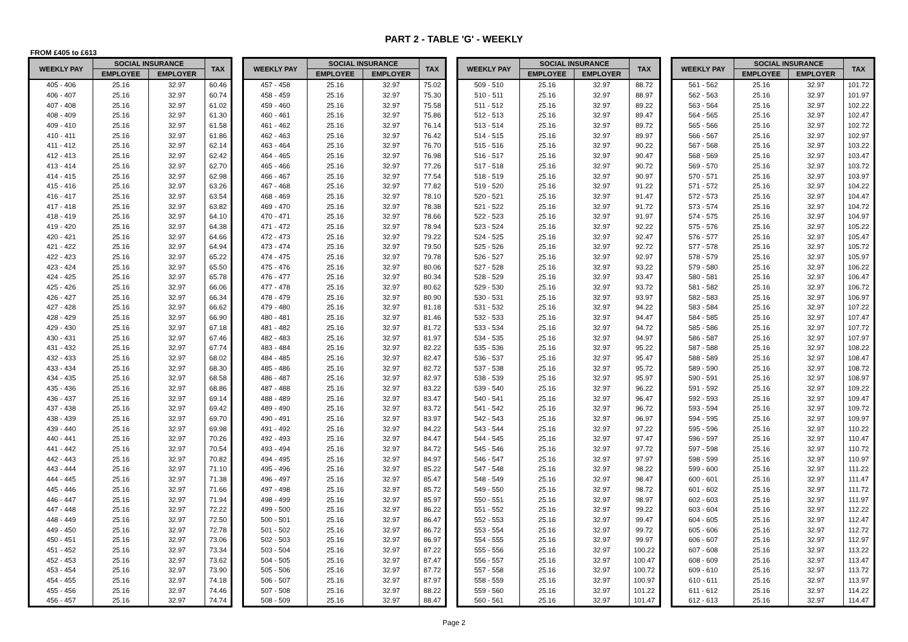PART 2 - TABLE 'G' - WEEKLY
FROM £405 to £613
| WEEKLY PAY | SOCIAL INSURANCE | | TAX |
| --- | --- | --- | --- |
| | EMPLOYEE | EMPLOYER | |
| 405 - 406 | 25.16 | 32.97 | 60.46 |
| 406 - 407 | 25.16 | 32.97 | 60.74 |
| 407 - 408 | 25.16 | 32.97 | 61.02 |
| 408 - 409 | 25.16 | 32.97 | 61.30 |
| 409 - 410 | 25.16 | 32.97 | 61.58 |
| 410 - 411 | 25.16 | 32.97 | 61.86 |
| 411 - 412 | 25.16 | 32.97 | 62.14 |
| 412 - 413 | 25.16 | 32.97 | 62.42 |
| 413 - 414 | 25.16 | 32.97 | 62.70 |
| 414 - 415 | 25.16 | 32.97 | 62.98 |
| 415 - 416 | 25.16 | 32.97 | 63.26 |
| 416 - 417 | 25.16 | 32.97 | 63.54 |
| 417 - 418 | 25.16 | 32.97 | 63.82 |
| 418 - 419 | 25.16 | 32.97 | 64.10 |
| 419 - 420 | 25.16 | 32.97 | 64.38 |
| 420 - 421 | 25.16 | 32.97 | 64.66 |
| 421 - 422 | 25.16 | 32.97 | 64.94 |
| 422 - 423 | 25.16 | 32.97 | 65.22 |
| 423 - 424 | 25.16 | 32.97 | 65.50 |
| 424 - 425 | 25.16 | 32.97 | 65.78 |
| 425 - 426 | 25.16 | 32.97 | 66.06 |
| 426 - 427 | 25.16 | 32.97 | 66.34 |
| 427 - 428 | 25.16 | 32.97 | 66.62 |
| 428 - 429 | 25.16 | 32.97 | 66.90 |
| 429 - 430 | 25.16 | 32.97 | 67.18 |
| 430 - 431 | 25.16 | 32.97 | 67.46 |
| 431 - 432 | 25.16 | 32.97 | 67.74 |
| 432 - 433 | 25.16 | 32.97 | 68.02 |
| 433 - 434 | 25.16 | 32.97 | 68.30 |
| 434 - 435 | 25.16 | 32.97 | 68.58 |
| 435 - 436 | 25.16 | 32.97 | 68.86 |
| 436 - 437 | 25.16 | 32.97 | 69.14 |
| 437 - 438 | 25.16 | 32.97 | 69.42 |
| 438 - 439 | 25.16 | 32.97 | 69.70 |
| 439 - 440 | 25.16 | 32.97 | 69.98 |
| 440 - 441 | 25.16 | 32.97 | 70.26 |
| 441 - 442 | 25.16 | 32.97 | 70.54 |
| 442 - 443 | 25.16 | 32.97 | 70.82 |
| 443 - 444 | 25.16 | 32.97 | 71.10 |
| 444 - 445 | 25.16 | 32.97 | 71.38 |
| 445 - 446 | 25.16 | 32.97 | 71.66 |
| 446 - 447 | 25.16 | 32.97 | 71.94 |
| 447 - 448 | 25.16 | 32.97 | 72.22 |
| 448 - 449 | 25.16 | 32.97 | 72.50 |
| 449 - 450 | 25.16 | 32.97 | 72.78 |
| 450 - 451 | 25.16 | 32.97 | 73.06 |
| 451 - 452 | 25.16 | 32.97 | 73.34 |
| 452 - 453 | 25.16 | 32.97 | 73.62 |
| 453 - 454 | 25.16 | 32.97 | 73.90 |
| 454 - 455 | 25.16 | 32.97 | 74.18 |
| 455 - 456 | 25.16 | 32.97 | 74.46 |
| 456 - 457 | 25.16 | 32.97 | 74.74 |
| WEEKLY PAY | SOCIAL INSURANCE | | TAX |
| --- | --- | --- | --- |
| | EMPLOYEE | EMPLOYER | |
| 457 - 458 | 25.16 | 32.97 | 75.02 |
| 458 - 459 | 25.16 | 32.97 | 75.30 |
| 459 - 460 | 25.16 | 32.97 | 75.58 |
| 460 - 461 | 25.16 | 32.97 | 75.86 |
| 461 - 462 | 25.16 | 32.97 | 76.14 |
| 462 - 463 | 25.16 | 32.97 | 76.42 |
| 463 - 464 | 25.16 | 32.97 | 76.70 |
| 464 - 465 | 25.16 | 32.97 | 76.98 |
| 465 - 466 | 25.16 | 32.97 | 77.26 |
| 466 - 467 | 25.16 | 32.97 | 77.54 |
| 467 - 468 | 25.16 | 32.97 | 77.82 |
| 468 - 469 | 25.16 | 32.97 | 78.10 |
| 469 - 470 | 25.16 | 32.97 | 78.38 |
| 470 - 471 | 25.16 | 32.97 | 78.66 |
| 471 - 472 | 25.16 | 32.97 | 78.94 |
| 472 - 473 | 25.16 | 32.97 | 79.22 |
| 473 - 474 | 25.16 | 32.97 | 79.50 |
| 474 - 475 | 25.16 | 32.97 | 79.78 |
| 475 - 476 | 25.16 | 32.97 | 80.06 |
| 476 - 477 | 25.16 | 32.97 | 80.34 |
| 477 - 478 | 25.16 | 32.97 | 80.62 |
| 478 - 479 | 25.16 | 32.97 | 80.90 |
| 479 - 480 | 25.16 | 32.97 | 81.18 |
| 480 - 481 | 25.16 | 32.97 | 81.46 |
| 481 - 482 | 25.16 | 32.97 | 81.72 |
| 482 - 483 | 25.16 | 32.97 | 81.97 |
| 483 - 484 | 25.16 | 32.97 | 82.22 |
| 484 - 485 | 25.16 | 32.97 | 82.47 |
| 485 - 486 | 25.16 | 32.97 | 82.72 |
| 486 - 487 | 25.16 | 32.97 | 82.97 |
| 487 - 488 | 25.16 | 32.97 | 83.22 |
| 488 - 489 | 25.16 | 32.97 | 83.47 |
| 489 - 490 | 25.16 | 32.97 | 83.72 |
| 490 - 491 | 25.16 | 32.97 | 83.97 |
| 491 - 492 | 25.16 | 32.97 | 84.22 |
| 492 - 493 | 25.16 | 32.97 | 84.47 |
| 493 - 494 | 25.16 | 32.97 | 84.72 |
| 494 - 495 | 25.16 | 32.97 | 84.97 |
| 495 - 496 | 25.16 | 32.97 | 85.22 |
| 496 - 497 | 25.16 | 32.97 | 85.47 |
| 497 - 498 | 25.16 | 32.97 | 85.72 |
| 498 - 499 | 25.16 | 32.97 | 85.97 |
| 499 - 500 | 25.16 | 32.97 | 86.22 |
| 500 - 501 | 25.16 | 32.97 | 86.47 |
| 501 - 502 | 25.16 | 32.97 | 86.72 |
| 502 - 503 | 25.16 | 32.97 | 86.97 |
| 503 - 504 | 25.16 | 32.97 | 87.22 |
| 504 - 505 | 25.16 | 32.97 | 87.47 |
| 505 - 506 | 25.16 | 32.97 | 87.72 |
| 506 - 507 | 25.16 | 32.97 | 87.97 |
| 507 - 508 | 25.16 | 32.97 | 88.22 |
| 508 - 509 | 25.16 | 32.97 | 88.47 |
| WEEKLY PAY | SOCIAL INSURANCE | | TAX |
| --- | --- | --- | --- |
| | EMPLOYEE | EMPLOYER | |
| 509 - 510 | 25.16 | 32.97 | 88.72 |
| 510 - 511 | 25.16 | 32.97 | 88.97 |
| 511 - 512 | 25.16 | 32.97 | 89.22 |
| 512 - 513 | 25.16 | 32.97 | 89.47 |
| 513 - 514 | 25.16 | 32.97 | 89.72 |
| 514 - 515 | 25.16 | 32.97 | 89.97 |
| 515 - 516 | 25.16 | 32.97 | 90.22 |
| 516 - 517 | 25.16 | 32.97 | 90.47 |
| 517 - 518 | 25.16 | 32.97 | 90.72 |
| 518 - 519 | 25.16 | 32.97 | 90.97 |
| 519 - 520 | 25.16 | 32.97 | 91.22 |
| 520 - 521 | 25.16 | 32.97 | 91.47 |
| 521 - 522 | 25.16 | 32.97 | 91.72 |
| 522 - 523 | 25.16 | 32.97 | 91.97 |
| 523 - 524 | 25.16 | 32.97 | 92.22 |
| 524 - 525 | 25.16 | 32.97 | 92.47 |
| 525 - 526 | 25.16 | 32.97 | 92.72 |
| 526 - 527 | 25.16 | 32.97 | 92.97 |
| 527 - 528 | 25.16 | 32.97 | 93.22 |
| 528 - 529 | 25.16 | 32.97 | 93.47 |
| 529 - 530 | 25.16 | 32.97 | 93.72 |
| 530 - 531 | 25.16 | 32.97 | 93.97 |
| 531 - 532 | 25.16 | 32.97 | 94.22 |
| 532 - 533 | 25.16 | 32.97 | 94.47 |
| 533 - 534 | 25.16 | 32.97 | 94.72 |
| 534 - 535 | 25.16 | 32.97 | 94.97 |
| 535 - 536 | 25.16 | 32.97 | 95.22 |
| 536 - 537 | 25.16 | 32.97 | 95.47 |
| 537 - 538 | 25.16 | 32.97 | 95.72 |
| 538 - 539 | 25.16 | 32.97 | 95.97 |
| 539 - 540 | 25.16 | 32.97 | 96.22 |
| 540 - 541 | 25.16 | 32.97 | 96.47 |
| 541 - 542 | 25.16 | 32.97 | 96.72 |
| 542 - 543 | 25.16 | 32.97 | 96.97 |
| 543 - 544 | 25.16 | 32.97 | 97.22 |
| 544 - 545 | 25.16 | 32.97 | 97.47 |
| 545 - 546 | 25.16 | 32.97 | 97.72 |
| 546 - 547 | 25.16 | 32.97 | 97.97 |
| 547 - 548 | 25.16 | 32.97 | 98.22 |
| 548 - 549 | 25.16 | 32.97 | 98.47 |
| 549 - 550 | 25.16 | 32.97 | 98.72 |
| 550 - 551 | 25.16 | 32.97 | 98.97 |
| 551 - 552 | 25.16 | 32.97 | 99.22 |
| 552 - 553 | 25.16 | 32.97 | 99.47 |
| 553 - 554 | 25.16 | 32.97 | 99.72 |
| 554 - 555 | 25.16 | 32.97 | 99.97 |
| 555 - 556 | 25.16 | 32.97 | 100.22 |
| 556 - 557 | 25.16 | 32.97 | 100.47 |
| 557 - 558 | 25.16 | 32.97 | 100.72 |
| 558 - 559 | 25.16 | 32.97 | 100.97 |
| 559 - 560 | 25.16 | 32.97 | 101.22 |
| 560 - 561 | 25.16 | 32.97 | 101.47 |
| WEEKLY PAY | SOCIAL INSURANCE | | TAX |
| --- | --- | --- | --- |
| | EMPLOYEE | EMPLOYER | |
| 561 - 562 | 25.16 | 32.97 | 101.72 |
| 562 - 563 | 25.16 | 32.97 | 101.97 |
| 563 - 564 | 25.16 | 32.97 | 102.22 |
| 564 - 565 | 25.16 | 32.97 | 102.47 |
| 565 - 566 | 25.16 | 32.97 | 102.72 |
| 566 - 567 | 25.16 | 32.97 | 102.97 |
| 567 - 568 | 25.16 | 32.97 | 103.22 |
| 568 - 569 | 25.16 | 32.97 | 103.47 |
| 569 - 570 | 25.16 | 32.97 | 103.72 |
| 570 - 571 | 25.16 | 32.97 | 103.97 |
| 571 - 572 | 25.16 | 32.97 | 104.22 |
| 572 - 573 | 25.16 | 32.97 | 104.47 |
| 573 - 574 | 25.16 | 32.97 | 104.72 |
| 574 - 575 | 25.16 | 32.97 | 104.97 |
| 575 - 576 | 25.16 | 32.97 | 105.22 |
| 576 - 577 | 25.16 | 32.97 | 105.47 |
| 577 - 578 | 25.16 | 32.97 | 105.72 |
| 578 - 579 | 25.16 | 32.97 | 105.97 |
| 579 - 580 | 25.16 | 32.97 | 106.22 |
| 580 - 581 | 25.16 | 32.97 | 106.47 |
| 581 - 582 | 25.16 | 32.97 | 106.72 |
| 582 - 583 | 25.16 | 32.97 | 106.97 |
| 583 - 584 | 25.16 | 32.97 | 107.22 |
| 584 - 585 | 25.16 | 32.97 | 107.47 |
| 585 - 586 | 25.16 | 32.97 | 107.72 |
| 586 - 587 | 25.16 | 32.97 | 107.97 |
| 587 - 588 | 25.16 | 32.97 | 108.22 |
| 588 - 589 | 25.16 | 32.97 | 108.47 |
| 589 - 590 | 25.16 | 32.97 | 108.72 |
| 590 - 591 | 25.16 | 32.97 | 108.97 |
| 591 - 592 | 25.16 | 32.97 | 109.22 |
| 592 - 593 | 25.16 | 32.97 | 109.47 |
| 593 - 594 | 25.16 | 32.97 | 109.72 |
| 594 - 595 | 25.16 | 32.97 | 109.97 |
| 595 - 596 | 25.16 | 32.97 | 110.22 |
| 596 - 597 | 25.16 | 32.97 | 110.47 |
| 597 - 598 | 25.16 | 32.97 | 110.72 |
| 598 - 599 | 25.16 | 32.97 | 110.97 |
| 599 - 600 | 25.16 | 32.97 | 111.22 |
| 600 - 601 | 25.16 | 32.97 | 111.47 |
| 601 - 602 | 25.16 | 32.97 | 111.72 |
| 602 - 603 | 25.16 | 32.97 | 111.97 |
| 603 - 604 | 25.16 | 32.97 | 112.22 |
| 604 - 605 | 25.16 | 32.97 | 112.47 |
| 605 - 606 | 25.16 | 32.97 | 112.72 |
| 606 - 607 | 25.16 | 32.97 | 112.97 |
| 607 - 608 | 25.16 | 32.97 | 113.22 |
| 608 - 609 | 25.16 | 32.97 | 113.47 |
| 609 - 610 | 25.16 | 32.97 | 113.72 |
| 610 - 611 | 25.16 | 32.97 | 113.97 |
| 611 - 612 | 25.16 | 32.97 | 114.22 |
| 612 - 613 | 25.16 | 32.97 | 114.47 |
Page 2